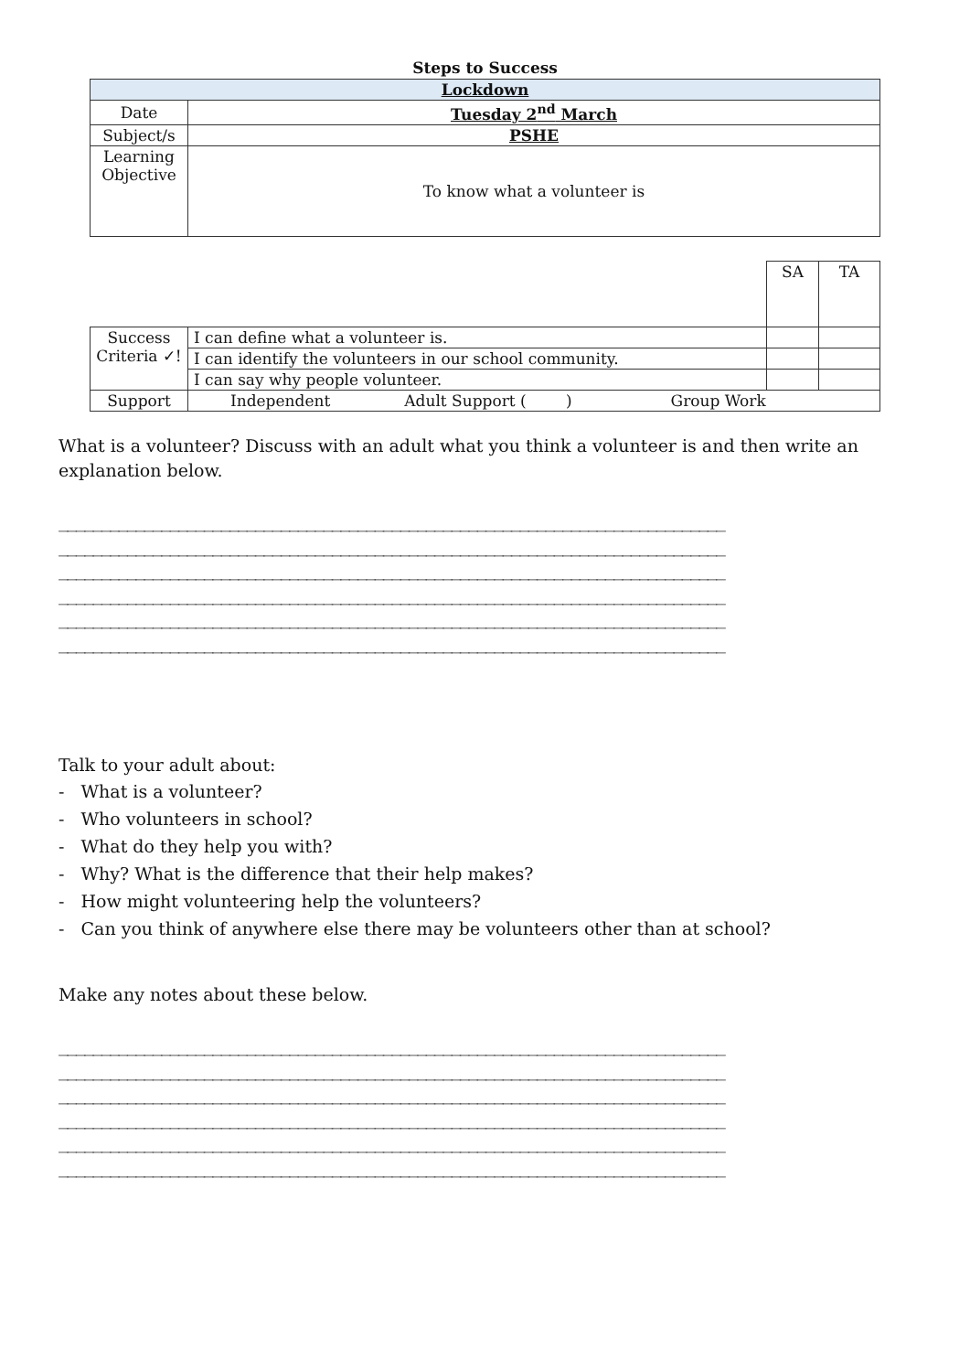Steps to Success
| Lockdown | |
| Date | Tuesday 2<sup>nd</sup> March |
| Subject/s | PSHE |
| Learning Objective | To know what a volunteer is |
| | | SA | TA |
| Success Criteria ✓! | I can define what a volunteer is. | | |
| | I can identify the volunteers in our school community. | | |
| | I can say why people volunteer. | | |
| Support | Independent Adult Support ( ) Group Work | | |
What is a volunteer? Discuss with an adult what you think a volunteer is and then write an explanation below.
______________________________________________________________________________
______________________________________________________________________________
______________________________________________________________________________
______________________________________________________________________________
______________________________________________________________________________
______________________________________________________________________________
Talk to your adult about:
- What is a volunteer?
- Who volunteers in school?
- What do they help you with?
- Why? What is the difference that their help makes?
- How might volunteering help the volunteers?
- Can you think of anywhere else there may be volunteers other than at school?
Make any notes about these below.
______________________________________________________________________________
______________________________________________________________________________
______________________________________________________________________________
______________________________________________________________________________
______________________________________________________________________________
______________________________________________________________________________